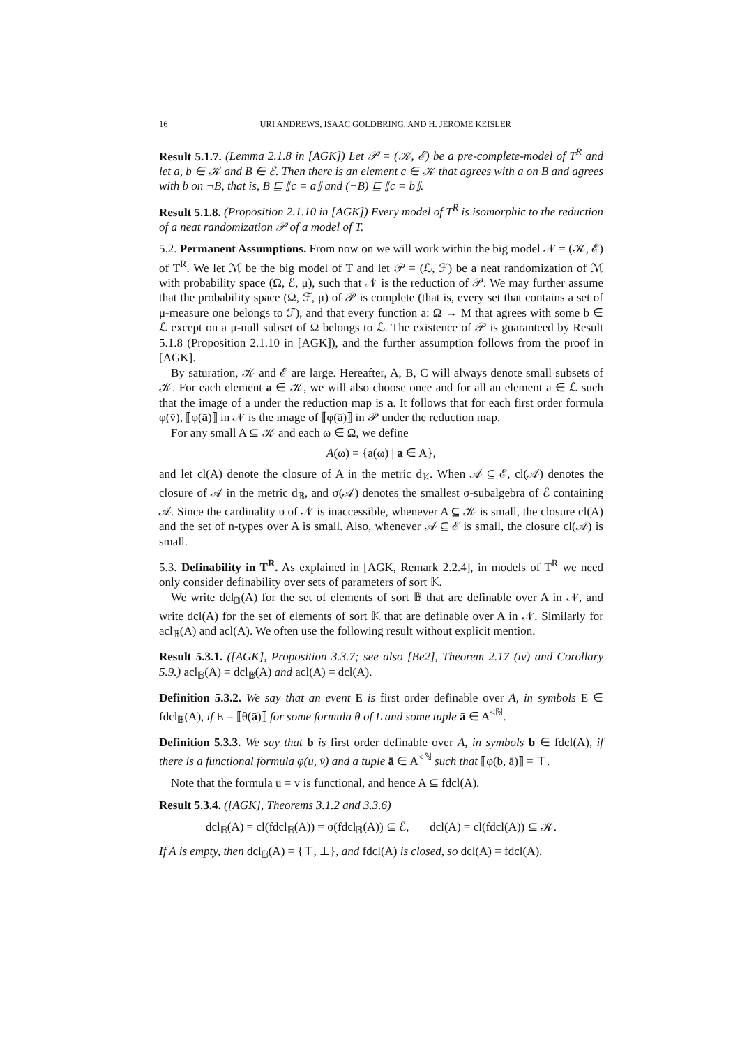16 URI ANDREWS, ISAAC GOLDBRING, AND H. JEROME KEISLER
Result 5.1.7. (Lemma 2.1.8 in [AGK]) Let 𝒫 = (𝒦, ℰ) be a pre-complete-model of T<sup>R</sup> and let a, b ∈ 𝒦 and B ∈ ℰ. Then there is an element c ∈ 𝒦 that agrees with a on B and agrees with b on ¬B, that is, B ⊑ ⟦c = a⟧ and (¬B) ⊑ ⟦c = b⟧.
Result 5.1.8. (Proposition 2.1.10 in [AGK]) Every model of T<sup>R</sup> is isomorphic to the reduction of a neat randomization 𝒫 of a model of T.
5.2. Permanent Assumptions. From now on we will work within the big model 𝒩 = (𝒦, ℰ) of T<sup>R</sup>. We let ℳ be the big model of T and let 𝒫 = (ℒ, ℱ) be a neat randomization of ℳ with probability space (Ω, ℰ, μ), such that 𝒩 is the reduction of 𝒫. We may further assume that the probability space (Ω, ℱ, μ) of 𝒫 is complete (that is, every set that contains a set of μ-measure one belongs to ℱ), and that every function a: Ω → M that agrees with some b ∈ ℒ except on a μ-null subset of Ω belongs to ℒ. The existence of 𝒫 is guaranteed by Result 5.1.8 (Proposition 2.1.10 in [AGK]), and the further assumption follows from the proof in [AGK].
By saturation, 𝒦 and ℰ are large. Hereafter, A, B, C will always denote small subsets of 𝒦. For each element a ∈ 𝒦, we will also choose once and for all an element a ∈ ℒ such that the image of a under the reduction map is a. It follows that for each first order formula φ(v̄), ⟦φ(ā)⟧ in 𝒩 is the image of ⟦φ(ā)⟧ in 𝒫 under the reduction map.
For any small A ⊆ 𝒦 and each ω ∈ Ω, we define
A(ω) = {a(ω) | a ∈ A},
and let cl(A) denote the closure of A in the metric d<sub>𝕂</sub>. When 𝒜 ⊆ ℰ, cl(𝒜) denotes the closure of 𝒜 in the metric d<sub>𝔹</sub>, and σ(𝒜) denotes the smallest σ-subalgebra of ℰ containing 𝒜. Since the cardinality υ of 𝒩 is inaccessible, whenever A ⊆ 𝒦 is small, the closure cl(A) and the set of n-types over A is small. Also, whenever 𝒜 ⊆ ℰ is small, the closure cl(𝒜) is small.
5.3. Definability in T<sup>R</sup>. As explained in [AGK, Remark 2.2.4], in models of T<sup>R</sup> we need only consider definability over sets of parameters of sort 𝕂.
We write dcl<sub>𝔹</sub>(A) for the set of elements of sort 𝔹 that are definable over A in 𝒩, and write dcl(A) for the set of elements of sort 𝕂 that are definable over A in 𝒩. Similarly for acl<sub>𝔹</sub>(A) and acl(A). We often use the following result without explicit mention.
Result 5.3.1. ([AGK], Proposition 3.3.7; see also [Be2], Theorem 2.17 (iv) and Corollary 5.9.) acl<sub>𝔹</sub>(A) = dcl<sub>𝔹</sub>(A) and acl(A) = dcl(A).
Definition 5.3.2. We say that an event E is first order definable over A, in symbols E ∈ fdcl<sub>𝔹</sub>(A), if E = ⟦θ(ā)⟧ for some formula θ of L and some tuple ā ∈ A<sup><ℕ</sup>.
Definition 5.3.3. We say that b is first order definable over A, in symbols b ∈ fdcl(A), if there is a functional formula φ(u, v̄) and a tuple ā ∈ A<sup><ℕ</sup> such that ⟦φ(b, ā)⟧ = ⊤.
Note that the formula u = v is functional, and hence A ⊆ fdcl(A).
Result 5.3.4. ([AGK], Theorems 3.1.2 and 3.3.6)
dcl<sub>𝔹</sub>(A) = cl(fdcl<sub>𝔹</sub>(A)) = σ(fdcl<sub>𝔹</sub>(A)) ⊆ ℰ, dcl(A) = cl(fdcl(A)) ⊆ 𝒦.
If A is empty, then dcl<sub>𝔹</sub>(A) = {⊤, ⊥}, and fdcl(A) is closed, so dcl(A) = fdcl(A).